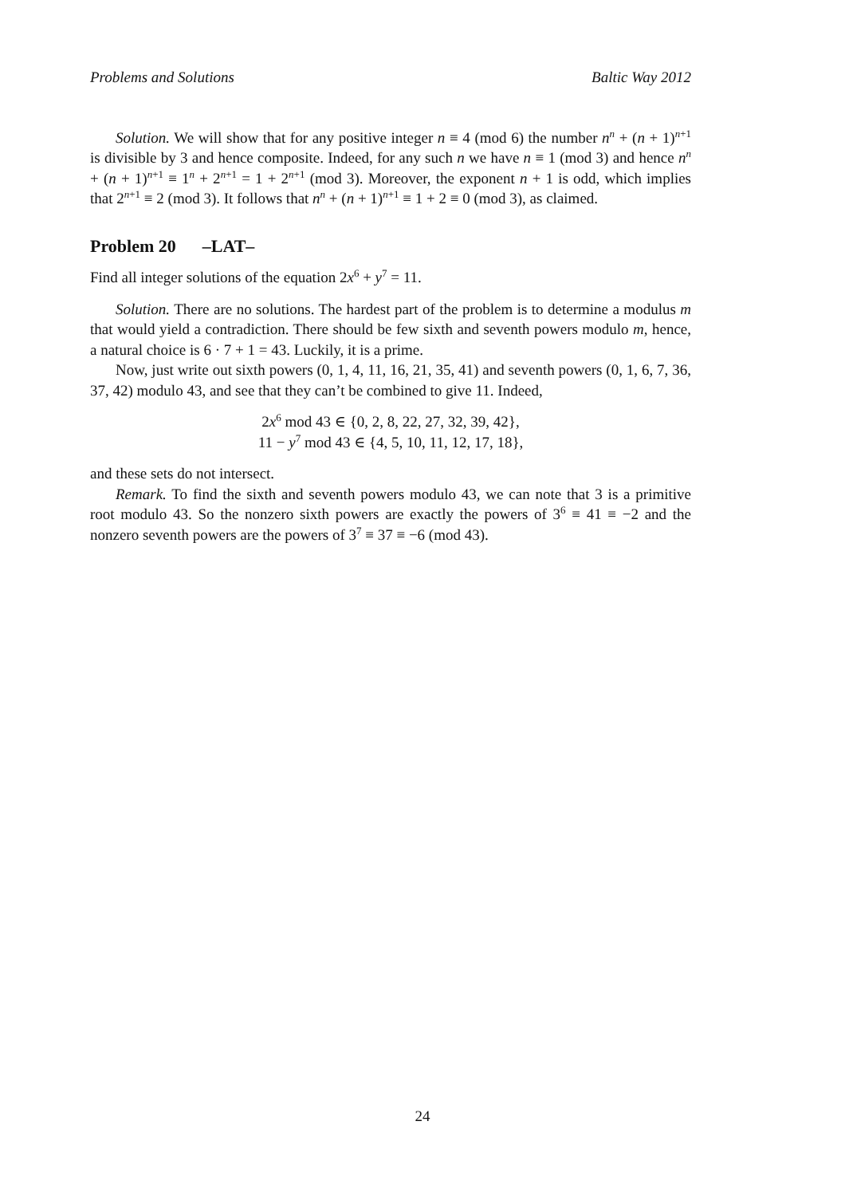Problems and Solutions Baltic Way 2012
Solution. We will show that for any positive integer n ≡ 4 (mod 6) the number n<sup>n</sup> + (n + 1)<sup>n+1</sup> is divisible by 3 and hence composite. Indeed, for any such n we have n ≡ 1 (mod 3) and hence n<sup>n</sup> + (n + 1)<sup>n+1</sup> ≡ 1<sup>n</sup> + 2<sup>n+1</sup> = 1 + 2<sup>n+1</sup> (mod 3). Moreover, the exponent n + 1 is odd, which implies that 2<sup>n+1</sup> ≡ 2 (mod 3). It follows that n<sup>n</sup> + (n + 1)<sup>n+1</sup> ≡ 1 + 2 ≡ 0 (mod 3), as claimed.
Problem 20 –LAT–
Find all integer solutions of the equation 2x<sup>6</sup> + y<sup>7</sup> = 11.
Solution. There are no solutions. The hardest part of the problem is to determine a modulus m that would yield a contradiction. There should be few sixth and seventh powers modulo m, hence, a natural choice is 6 · 7 + 1 = 43. Luckily, it is a prime.
Now, just write out sixth powers (0, 1, 4, 11, 16, 21, 35, 41) and seventh powers (0, 1, 6, 7, 36, 37, 42) modulo 43, and see that they can’t be combined to give 11. Indeed,
2x<sup>6</sup> mod 43 ∈ {0, 2, 8, 22, 27, 32, 39, 42},
11 − y<sup>7</sup> mod 43 ∈ {4, 5, 10, 11, 12, 17, 18},
and these sets do not intersect.
Remark. To find the sixth and seventh powers modulo 43, we can note that 3 is a primitive root modulo 43. So the nonzero sixth powers are exactly the powers of 3<sup>6</sup> ≡ 41 ≡ −2 and the nonzero seventh powers are the powers of 3<sup>7</sup> ≡ 37 ≡ −6 (mod 43).
24